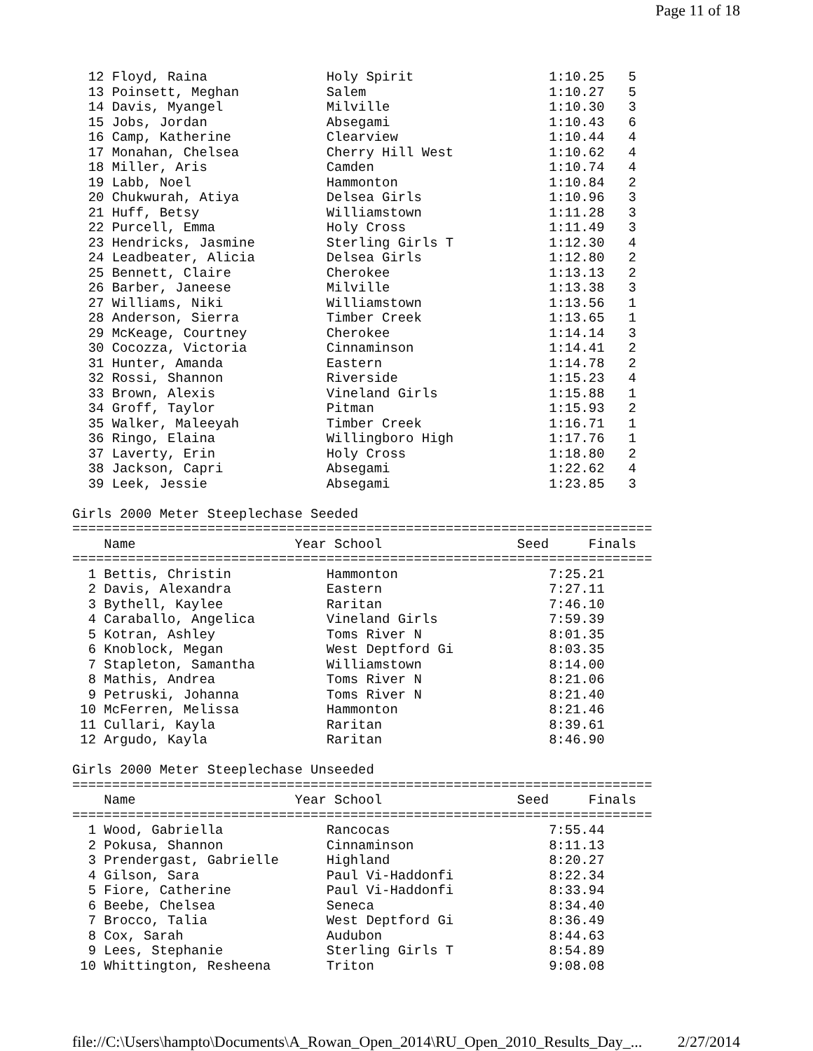Page 11 of 18
  12 Floyd, Raina               Holy Spirit                 1:10.25   5
  13 Poinsett, Meghan           Salem                       1:10.27   5
  14 Davis, Myangel             Milville                    1:10.30   3
  15 Jobs, Jordan               Absegami                    1:10.43   6
  16 Camp, Katherine            Clearview                   1:10.44   4
  17 Monahan, Chelsea           Cherry Hill West            1:10.62   4
  18 Miller, Aris               Camden                      1:10.74   4
  19 Labb, Noel                 Hammonton                   1:10.84   2
  20 Chukwurah, Atiya           Delsea Girls                1:10.96   3
  21 Huff, Betsy                Williamstown                1:11.28   3
  22 Purcell, Emma              Holy Cross                  1:11.49   3
  23 Hendricks, Jasmine         Sterling Girls T            1:12.30   4
  24 Leadbeater, Alicia         Delsea Girls                1:12.80   2
  25 Bennett, Claire            Cherokee                    1:13.13   2
  26 Barber, Janeese            Milville                    1:13.38   3
  27 Williams, Niki             Williamstown                1:13.56   1
  28 Anderson, Sierra           Timber Creek                1:13.65   1
  29 McKeage, Courtney          Cherokee                    1:14.14   3
  30 Cocozza, Victoria          Cinnaminson                 1:14.41   2
  31 Hunter, Amanda             Eastern                     1:14.78   2
  32 Rossi, Shannon             Riverside                   1:15.23   4
  33 Brown, Alexis              Vineland Girls              1:15.88   1
  34 Groff, Taylor              Pitman                      1:15.93   2
  35 Walker, Maleeyah           Timber Creek                1:16.71   1
  36 Ringo, Elaina              Willingboro High            1:17.76   1
  37 Laverty, Erin              Holy Cross                  1:18.80   2
  38 Jackson, Capri             Absegami                    1:22.62   4
  39 Leek, Jessie               Absegami                    1:23.85   3

Girls 2000 Meter Steeplechase Seeded
=========================================================================
    Name                    Year School                 Seed     Finals
=========================================================================
  1 Bettis, Christin            Hammonton                   7:25.21
  2 Davis, Alexandra            Eastern                     7:27.11
  3 Bythell, Kaylee             Raritan                     7:46.10
  4 Caraballo, Angelica         Vineland Girls              7:59.39
  5 Kotran, Ashley              Toms River N                8:01.35
  6 Knoblock, Megan             West Deptford Gi            8:03.35
  7 Stapleton, Samantha         Williamstown                8:14.00
  8 Mathis, Andrea              Toms River N                8:21.06
  9 Petruski, Johanna           Toms River N                8:21.40
 10 McFerren, Melissa           Hammonton                   8:21.46
 11 Cullari, Kayla              Raritan                     8:39.61
 12 Argudo, Kayla               Raritan                     8:46.90

Girls 2000 Meter Steeplechase Unseeded
=========================================================================
    Name                    Year School                 Seed     Finals
=========================================================================
  1 Wood, Gabriella             Rancocas                    7:55.44
  2 Pokusa, Shannon             Cinnaminson                 8:11.13
  3 Prendergast, Gabrielle      Highland                    8:20.27
  4 Gilson, Sara                Paul Vi-Haddonfi            8:22.34
  5 Fiore, Catherine            Paul Vi-Haddonfi            8:33.94
  6 Beebe, Chelsea              Seneca                      8:34.40
  7 Brocco, Talia               West Deptford Gi            8:36.49
  8 Cox, Sarah                  Audubon                     8:44.63
  9 Lees, Stephanie             Sterling Girls T            8:54.89
 10 Whittington, Resheena       Triton                      9:08.08
file://C:\Users\hampto\Documents\A_Rowan_Open_2014\RU_Open_2010_Results_Day_... 2/27/2014